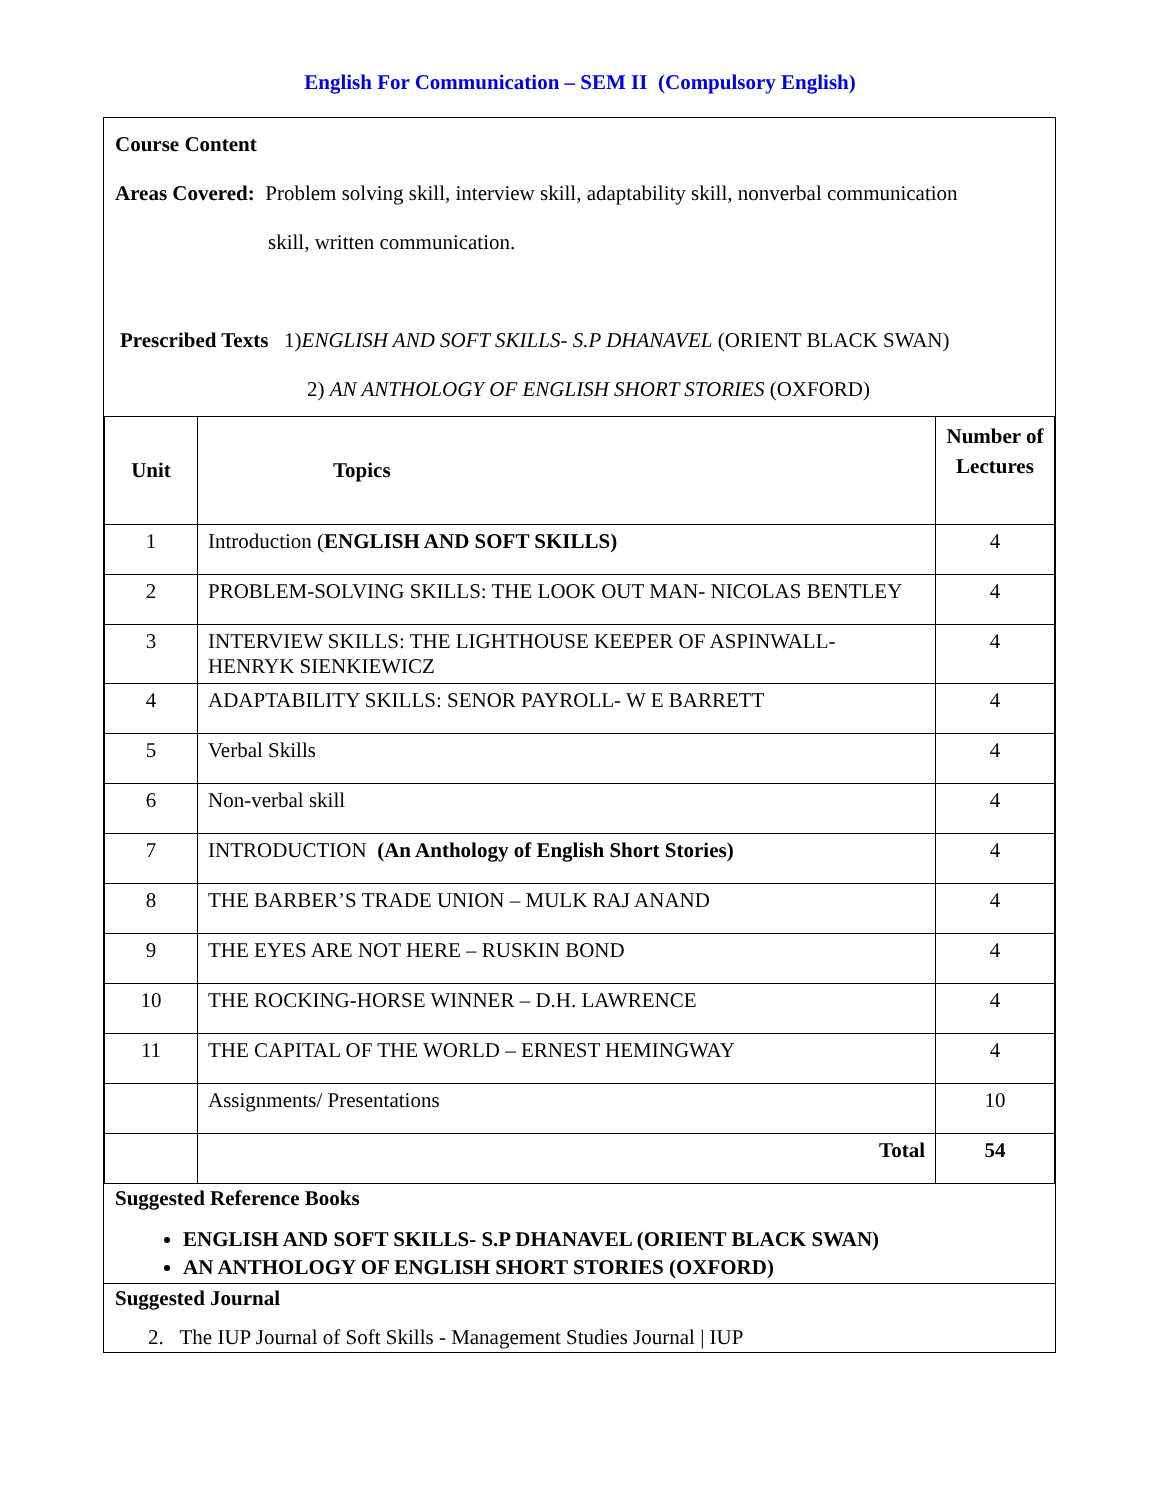English For Communication – SEM II (Compulsory English)
Course Content
Areas Covered: Problem solving skill, interview skill, adaptability skill, nonverbal communication
skill, written communication.
Prescribed Texts 1)ENGLISH AND SOFT SKILLS- S.P DHANAVEL (ORIENT BLACK SWAN)
2) AN ANTHOLOGY OF ENGLISH SHORT STORIES (OXFORD)
| Unit | Topics | Number of Lectures |
| --- | --- | --- |
| 1 | Introduction ( ENGLISH AND SOFT SKILLS) | 4 |
| 2 | PROBLEM-SOLVING SKILLS: THE LOOK OUT MAN- NICOLAS BENTLEY | 4 |
| 3 | INTERVIEW SKILLS: THE LIGHTHOUSE KEEPER OF ASPINWALL- HENRYK SIENKIEWICZ | 4 |
| 4 | ADAPTABILITY SKILLS: SENOR PAYROLL- W E BARRETT | 4 |
| 5 | Verbal Skills | 4 |
| 6 | Non-verbal skill | 4 |
| 7 | INTRODUCTION (An Anthology of English Short Stories) | 4 |
| 8 | THE BARBER’S TRADE UNION – MULK RAJ ANAND | 4 |
| 9 | THE EYES ARE NOT HERE – RUSKIN BOND | 4 |
| 10 | THE ROCKING-HORSE WINNER – D.H. LAWRENCE | 4 |
| 11 | THE CAPITAL OF THE WORLD – ERNEST HEMINGWAY | 4 |
| | Assignments/ Presentations | 10 |
| | Total | 54 |
Suggested Reference Books
ENGLISH AND SOFT SKILLS- S.P DHANAVEL (ORIENT BLACK SWAN)
AN ANTHOLOGY OF ENGLISH SHORT STORIES (OXFORD)
Suggested Journal
2. The IUP Journal of Soft Skills - Management Studies Journal | IUP